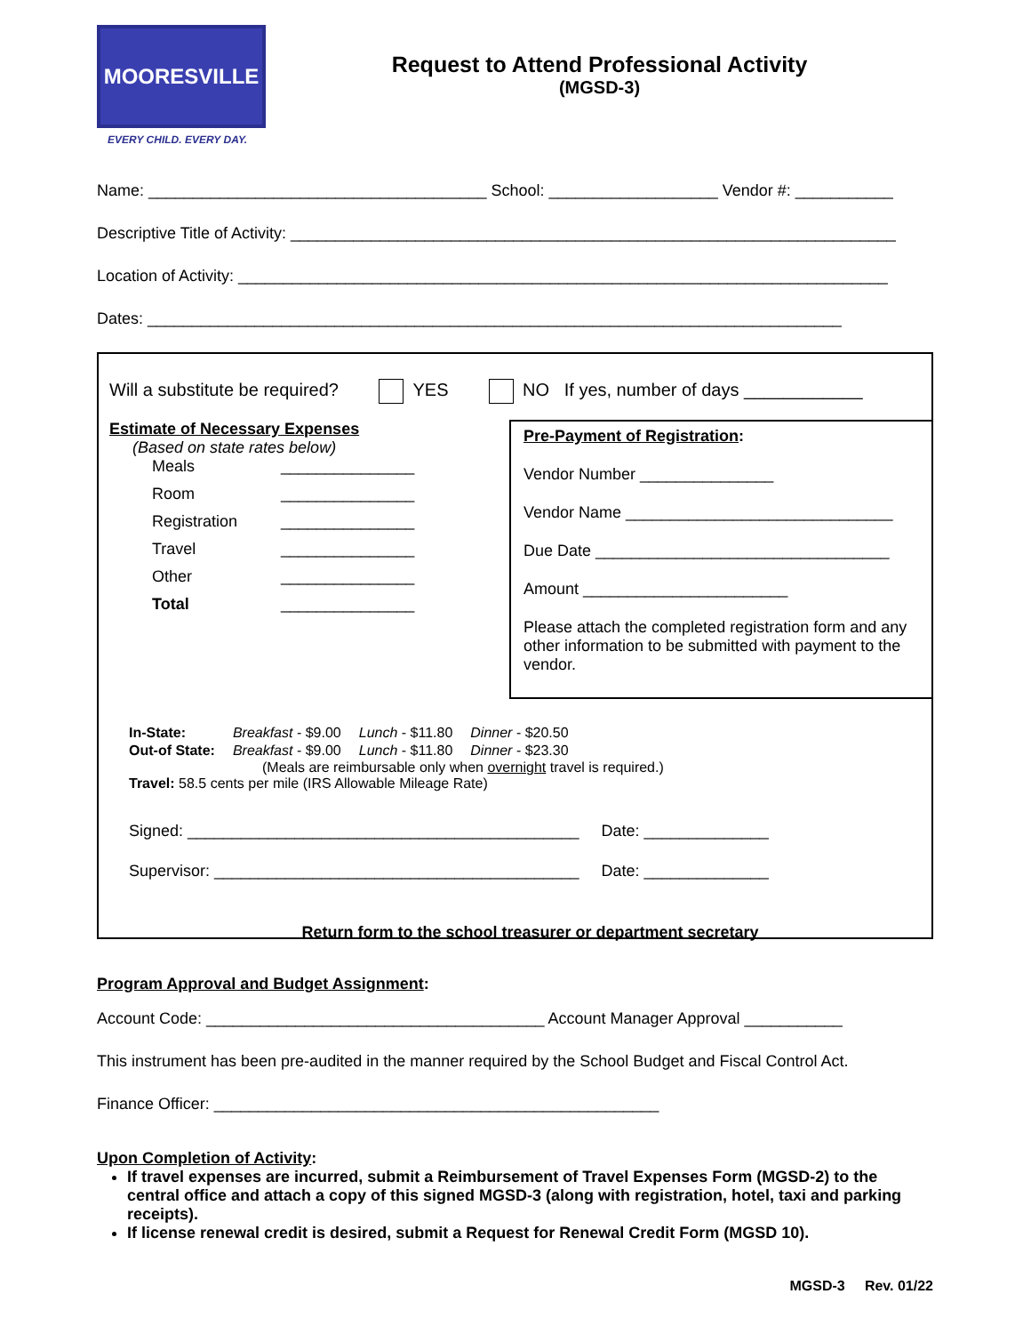MOORESVILLE
EVERY CHILD. EVERY DAY.
Request to Attend Professional Activity
(MGSD-3)
Name: ______________________________________ School: ___________________ Vendor #: ___________
Descriptive Title of Activity: ____________________________________________________________________
Location of Activity: _________________________________________________________________________
Dates: ______________________________________________________________________________
Will a substitute be required? YES NO If yes, number of days ____________
Estimate of Necessary Expenses
(Based on state rates below)
Meals _______________
Room _______________
Registration _______________
Travel _______________
Other _______________
Total _______________
Pre-Payment of Registration:
Vendor Number _______________
Vendor Name ______________________________
Due Date _________________________________
Amount _______________________
Please attach the completed registration form and any other information to be submitted with payment to the vendor.
| In-State: | Breakfast - $9.00 | Lunch - $11.80 | Dinner - $20.50 |
| Out-of State: | Breakfast - $9.00 | Lunch - $11.80 | Dinner - $23.30 |
(Meals are reimbursable only when overnight travel is required.)
Travel: 58.5 cents per mile (IRS Allowable Mileage Rate)
Signed: ____________________________________________ Date: ______________
Supervisor: _________________________________________ Date: ______________
Return form to the school treasurer or department secretary
Program Approval and Budget Assignment:
Account Code: ______________________________________ Account Manager Approval ___________
This instrument has been pre-audited in the manner required by the School Budget and Fiscal Control Act.
Finance Officer: __________________________________________________
Upon Completion of Activity:
If travel expenses are incurred, submit a Reimbursement of Travel Expenses Form (MGSD-2) to the central office and attach a copy of this signed MGSD-3 (along with registration, hotel, taxi and parking receipts).
If license renewal credit is desired, submit a Request for Renewal Credit Form (MGSD 10).
MGSD-3 Rev. 01/22